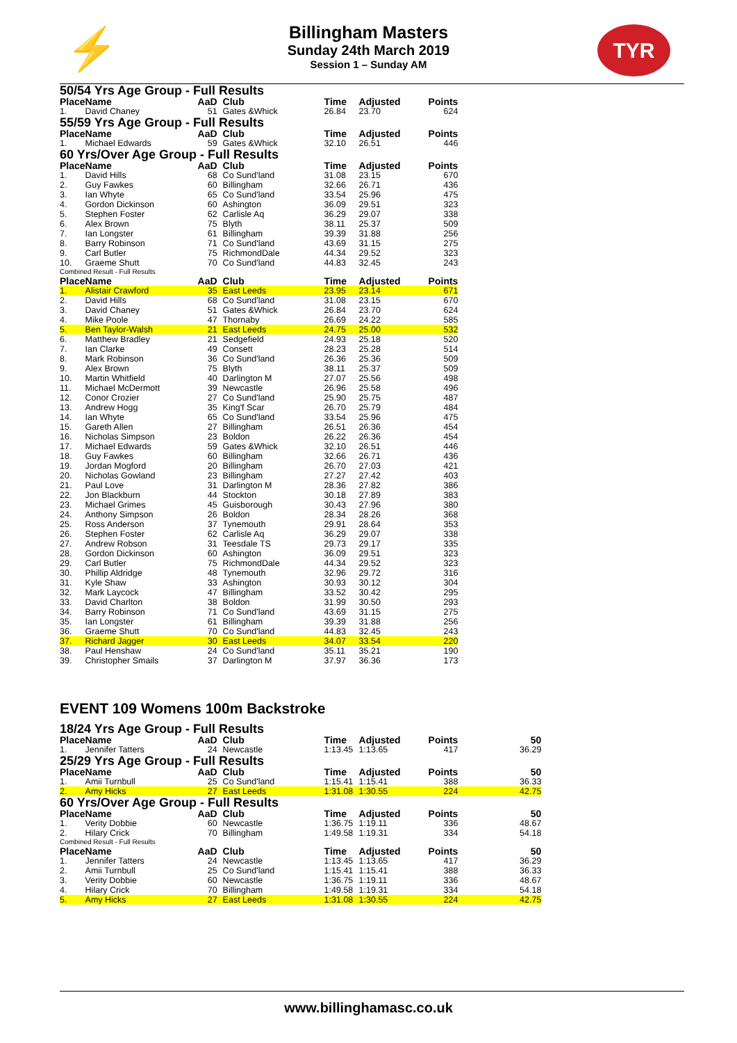⚡ TYR
Billingham Masters
Sunday 24th March 2019
Session 1 – Sunday AM
50/54 Yrs Age Group - Full Results
| Place | Name | AaD | Club | Time | Adjusted | Points |
| --- | --- | --- | --- | --- | --- | --- |
| 1. | David Chaney | 51 | Gates &Whick | 26.84 | 23.70 | 624 |
55/59 Yrs Age Group - Full Results
| Place | Name | AaD | Club | Time | Adjusted | Points |
| --- | --- | --- | --- | --- | --- | --- |
| 1. | Michael Edwards | 59 | Gates &Whick | 32.10 | 26.51 | 446 |
60 Yrs/Over Age Group - Full Results
| Place | Name | AaD | Club | Time | Adjusted | Points |
| --- | --- | --- | --- | --- | --- | --- |
| 1. | David Hills | 68 | Co Sund'land | 31.08 | 23.15 | 670 |
| 2. | Guy Fawkes | 60 | Billingham | 32.66 | 26.71 | 436 |
| 3. | Ian Whyte | 65 | Co Sund'land | 33.54 | 25.96 | 475 |
| 4. | Gordon Dickinson | 60 | Ashington | 36.09 | 29.51 | 323 |
| 5. | Stephen Foster | 62 | Carlisle Aq | 36.29 | 29.07 | 338 |
| 6. | Alex Brown | 75 | Blyth | 38.11 | 25.37 | 509 |
| 7. | Ian Longster | 61 | Billingham | 39.39 | 31.88 | 256 |
| 8. | Barry Robinson | 71 | Co Sund'land | 43.69 | 31.15 | 275 |
| 9. | Carl Butler | 75 | RichmondDale | 44.34 | 29.52 | 323 |
| 10. | Graeme Shutt | 70 | Co Sund'land | 44.83 | 32.45 | 243 |
Combined Result - Full Results
| Place | Name | AaD | Club | Time | Adjusted | Points |
| --- | --- | --- | --- | --- | --- | --- |
| 1. | Alistair Crawford | 35 | East Leeds | 23.95 | 23.14 | 671 |
| 2. | David Hills | 68 | Co Sund'land | 31.08 | 23.15 | 670 |
| 3. | David Chaney | 51 | Gates &Whick | 26.84 | 23.70 | 624 |
| 4. | Mike Poole | 47 | Thornaby | 26.69 | 24.22 | 585 |
| 5. | Ben Taylor-Walsh | 21 | East Leeds | 24.75 | 25.00 | 532 |
| 6. | Matthew Bradley | 21 | Sedgefield | 24.93 | 25.18 | 520 |
| 7. | Ian Clarke | 49 | Consett | 28.23 | 25.28 | 514 |
| 8. | Mark Robinson | 36 | Co Sund'land | 26.36 | 25.36 | 509 |
| 9. | Alex Brown | 75 | Blyth | 38.11 | 25.37 | 509 |
| 10. | Martin Whitfield | 40 | Darlington M | 27.07 | 25.56 | 498 |
| 11. | Michael McDermott | 39 | Newcastle | 26.96 | 25.58 | 496 |
| 12. | Conor Crozier | 27 | Co Sund'land | 25.90 | 25.75 | 487 |
| 13. | Andrew Hogg | 35 | King'f Scar | 26.70 | 25.79 | 484 |
| 14. | Ian Whyte | 65 | Co Sund'land | 33.54 | 25.96 | 475 |
| 15. | Gareth Allen | 27 | Billingham | 26.51 | 26.36 | 454 |
| 16. | Nicholas Simpson | 23 | Boldon | 26.22 | 26.36 | 454 |
| 17. | Michael Edwards | 59 | Gates &Whick | 32.10 | 26.51 | 446 |
| 18. | Guy Fawkes | 60 | Billingham | 32.66 | 26.71 | 436 |
| 19. | Jordan Mogford | 20 | Billingham | 26.70 | 27.03 | 421 |
| 20. | Nicholas Gowland | 23 | Billingham | 27.27 | 27.42 | 403 |
| 21. | Paul Love | 31 | Darlington M | 28.36 | 27.82 | 386 |
| 22. | Jon Blackburn | 44 | Stockton | 30.18 | 27.89 | 383 |
| 23. | Michael Grimes | 45 | Guisborough | 30.43 | 27.96 | 380 |
| 24. | Anthony Simpson | 26 | Boldon | 28.34 | 28.26 | 368 |
| 25. | Ross Anderson | 37 | Tynemouth | 29.91 | 28.64 | 353 |
| 26. | Stephen Foster | 62 | Carlisle Aq | 36.29 | 29.07 | 338 |
| 27. | Andrew Robson | 31 | Teesdale TS | 29.73 | 29.17 | 335 |
| 28. | Gordon Dickinson | 60 | Ashington | 36.09 | 29.51 | 323 |
| 29. | Carl Butler | 75 | RichmondDale | 44.34 | 29.52 | 323 |
| 30. | Phillip Aldridge | 48 | Tynemouth | 32.96 | 29.72 | 316 |
| 31. | Kyle Shaw | 33 | Ashington | 30.93 | 30.12 | 304 |
| 32. | Mark Laycock | 47 | Billingham | 33.52 | 30.42 | 295 |
| 33. | David Charlton | 38 | Boldon | 31.99 | 30.50 | 293 |
| 34. | Barry Robinson | 71 | Co Sund'land | 43.69 | 31.15 | 275 |
| 35. | Ian Longster | 61 | Billingham | 39.39 | 31.88 | 256 |
| 36. | Graeme Shutt | 70 | Co Sund'land | 44.83 | 32.45 | 243 |
| 37. | Richard Jagger | 30 | East Leeds | 34.07 | 33.54 | 220 |
| 38. | Paul Henshaw | 24 | Co Sund'land | 35.11 | 35.21 | 190 |
| 39. | Christopher Smails | 37 | Darlington M | 37.97 | 36.36 | 173 |
EVENT 109 Womens 100m Backstroke
18/24 Yrs Age Group - Full Results
| Place | Name | AaD | Club | Time | Adjusted | Points | 50 |
| --- | --- | --- | --- | --- | --- | --- | --- |
| 1. | Jennifer Tatters | 24 | Newcastle | 1:13.45 | 1:13.65 | 417 | 36.29 |
25/29 Yrs Age Group - Full Results
| Place | Name | AaD | Club | Time | Adjusted | Points | 50 |
| --- | --- | --- | --- | --- | --- | --- | --- |
| 1. | Amii Turnbull | 25 | Co Sund'land | 1:15.41 | 1:15.41 | 388 | 36.33 |
| 2. | Amy Hicks | 27 | East Leeds | 1:31.08 | 1:30.55 | 224 | 42.75 |
60 Yrs/Over Age Group - Full Results
| Place | Name | AaD | Club | Time | Adjusted | Points | 50 |
| --- | --- | --- | --- | --- | --- | --- | --- |
| 1. | Verity Dobbie | 60 | Newcastle | 1:36.75 | 1:19.11 | 336 | 48.67 |
| 2. | Hilary Crick | 70 | Billingham | 1:49.58 | 1:19.31 | 334 | 54.18 |
Combined Result - Full Results
| Place | Name | AaD | Club | Time | Adjusted | Points | 50 |
| --- | --- | --- | --- | --- | --- | --- | --- |
| 1. | Jennifer Tatters | 24 | Newcastle | 1:13.45 | 1:13.65 | 417 | 36.29 |
| 2. | Amii Turnbull | 25 | Co Sund'land | 1:15.41 | 1:15.41 | 388 | 36.33 |
| 3. | Verity Dobbie | 60 | Newcastle | 1:36.75 | 1:19.11 | 336 | 48.67 |
| 4. | Hilary Crick | 70 | Billingham | 1:49.58 | 1:19.31 | 334 | 54.18 |
| 5. | Amy Hicks | 27 | East Leeds | 1:31.08 | 1:30.55 | 224 | 42.75 |
www.billinghamasc.co.uk